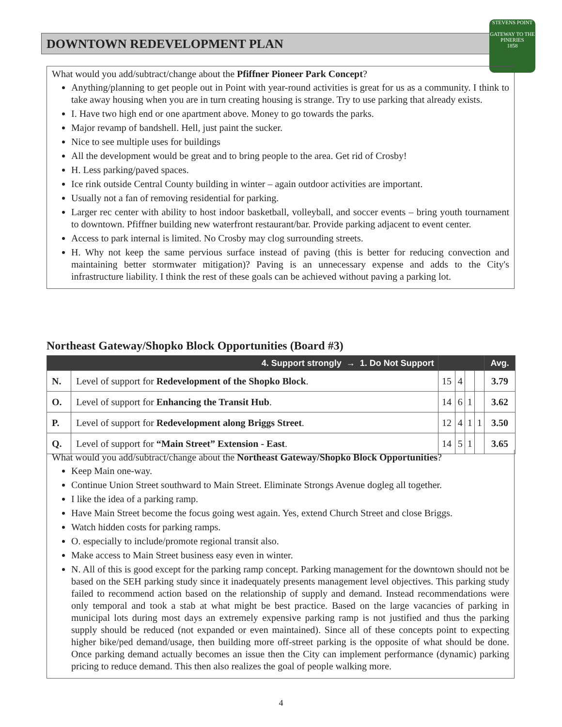DOWNTOWN REDEVELOPMENT PLAN
STEVENS POINT
GATEWAY TO THE PINERIES
1858
What would you add/subtract/change about the Pfiffner Pioneer Park Concept?
Anything/planning to get people out in Point with year-round activities is great for us as a community. I think to take away housing when you are in turn creating housing is strange. Try to use parking that already exists.
I. Have two high end or one apartment above. Money to go towards the parks.
Major revamp of bandshell. Hell, just paint the sucker.
Nice to see multiple uses for buildings
All the development would be great and to bring people to the area. Get rid of Crosby!
H. Less parking/paved spaces.
Ice rink outside Central County building in winter – again outdoor activities are important.
Usually not a fan of removing residential for parking.
Larger rec center with ability to host indoor basketball, volleyball, and soccer events – bring youth tournament to downtown. Pfiffner building new waterfront restaurant/bar. Provide parking adjacent to event center.
Access to park internal is limited. No Crosby may clog surrounding streets.
H. Why not keep the same pervious surface instead of paving (this is better for reducing convection and maintaining better stormwater mitigation)? Paving is an unnecessary expense and adds to the City's infrastructure liability. I think the rest of these goals can be achieved without paving a parking lot.
Northeast Gateway/Shopko Block Opportunities (Board #3)
| 4. Support strongly → 1. Do Not Support | | | | | | Avg. |
| --- | --- | --- | --- | --- | --- | --- |
| N. | Level of support for Redevelopment of the Shopko Block . | 15 | 4 | | | 3.79 |
| O. | Level of support for Enhancing the Transit Hub . | 14 | 6 | 1 | | 3.62 |
| P. | Level of support for Redevelopment along Briggs Street . | 12 | 4 | 1 | 1 | 3.50 |
| Q. | Level of support for “Main Street” Extension - East . | 14 | 5 | 1 | | 3.65 |
What would you add/subtract/change about the Northeast Gateway/Shopko Block Opportunities?
Keep Main one-way.
Continue Union Street southward to Main Street. Eliminate Strongs Avenue dogleg all together.
I like the idea of a parking ramp.
Have Main Street become the focus going west again. Yes, extend Church Street and close Briggs.
Watch hidden costs for parking ramps.
O. especially to include/promote regional transit also.
Make access to Main Street business easy even in winter.
N. All of this is good except for the parking ramp concept. Parking management for the downtown should not be based on the SEH parking study since it inadequately presents management level objectives. This parking study failed to recommend action based on the relationship of supply and demand. Instead recommendations were only temporal and took a stab at what might be best practice. Based on the large vacancies of parking in municipal lots during most days an extremely expensive parking ramp is not justified and thus the parking supply should be reduced (not expanded or even maintained). Since all of these concepts point to expecting higher bike/ped demand/usage, then building more off-street parking is the opposite of what should be done. Once parking demand actually becomes an issue then the City can implement performance (dynamic) parking pricing to reduce demand. This then also realizes the goal of people walking more.
4